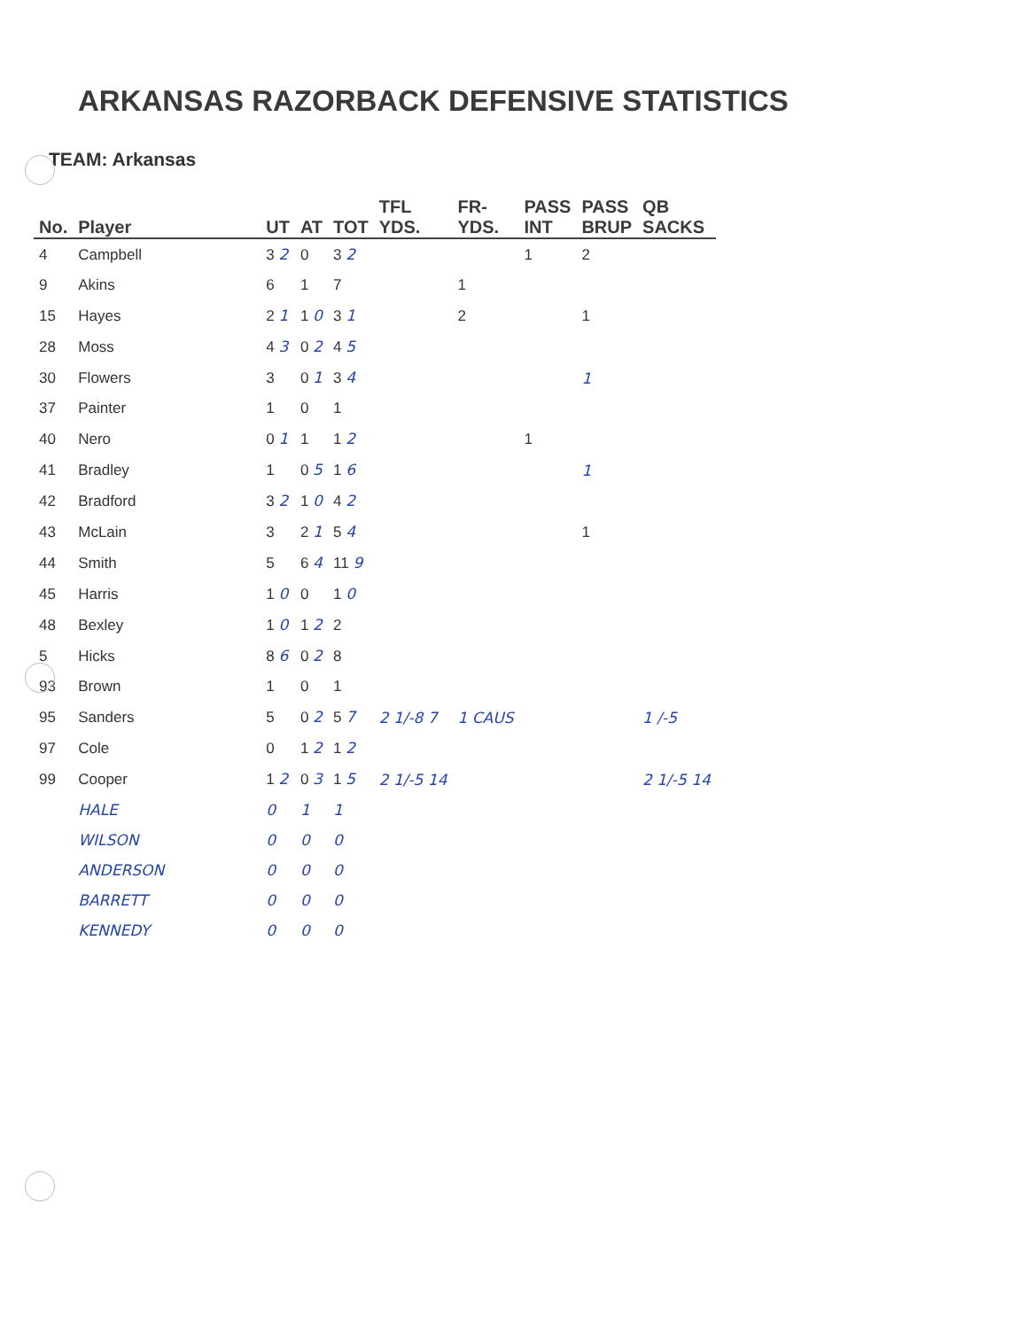ARKANSAS RAZORBACK DEFENSIVE STATISTICS
TEAM: Arkansas
| No. | Player | UT | AT | TOT | TFL YDS. | FR- YDS. | PASS INT | PASS BRUP | QB SACKS |
| --- | --- | --- | --- | --- | --- | --- | --- | --- | --- |
| 4 | Campbell | 3 2 | 0 | 3 2 | | | 1 | 2 | |
| 9 | Akins | 6 | 1 | 7 | | 1 | | | |
| 15 | Hayes | 2 1 | 1 0 | 3 1 | | 2 | | 1 | |
| 28 | Moss | 4 3 | 0 2 | 4 5 | | | | | |
| 30 | Flowers | 3 | 0 1 | 3 4 | | | | 1 | |
| 37 | Painter | 1 | 0 | 1 | | | | | |
| 40 | Nero | 0 1 | 1 | 1 2 | | | 1 | | |
| 41 | Bradley | 1 | 0 5 | 1 6 | | | | 1 | |
| 42 | Bradford | 3 2 | 1 0 | 4 2 | | | | | |
| 43 | McLain | 3 | 2 1 | 5 4 | | | | 1 | |
| 44 | Smith | 5 | 6 4 | 11 9 | | | | | |
| 45 | Harris | 1 0 | 0 | 1 0 | | | | | |
| 48 | Bexley | 1 0 | 1 2 | 2 | | | | | |
| 5 | Hicks | 8 6 | 0 2 | 8 | | | | | |
| 93 | Brown | 1 | 0 | 1 | | | | | |
| 95 | Sanders | 5 | 0 2 | 5 7 | 2 1/-8 7 | 1 CAUS | | | 1 /-5 |
| 97 | Cole | 0 | 1 2 | 1 2 | | | | | |
| 99 | Cooper | 1 2 | 0 3 | 1 5 | 2 1/-5 14 | | | | 2 1/-5 14 |
| | HALE | 0 | 1 | 1 | | | | | |
| | WILSON | 0 | 0 | 0 | | | | | |
| | ANDERSON | 0 | 0 | 0 | | | | | |
| | BARRETT | 0 | 0 | 0 | | | | | |
| | KENNEDY | 0 | 0 | 0 | | | | | |